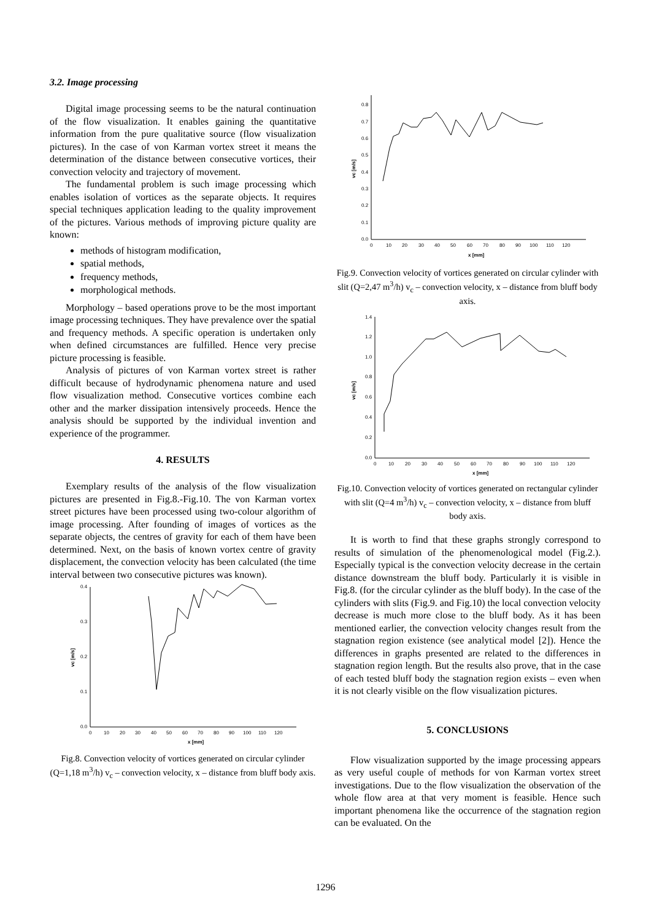3.2. Image processing
Digital image processing seems to be the natural continuation of the flow visualization. It enables gaining the quantitative information from the pure qualitative source (flow visualization pictures). In the case of von Karman vortex street it means the determination of the distance between consecutive vortices, their convection velocity and trajectory of movement.
The fundamental problem is such image processing which enables isolation of vortices as the separate objects. It requires special techniques application leading to the quality improvement of the pictures. Various methods of improving picture quality are known:
methods of histogram modification,
spatial methods,
frequency methods,
morphological methods.
Morphology – based operations prove to be the most important image processing techniques. They have prevalence over the spatial and frequency methods. A specific operation is undertaken only when defined circumstances are fulfilled. Hence very precise picture processing is feasible.
Analysis of pictures of von Karman vortex street is rather difficult because of hydrodynamic phenomena nature and used flow visualization method. Consecutive vortices combine each other and the marker dissipation intensively proceeds. Hence the analysis should be supported by the individual invention and experience of the programmer.
4. RESULTS
Exemplary results of the analysis of the flow visualization pictures are presented in Fig.8.-Fig.10. The von Karman vortex street pictures have been processed using two-colour algorithm of image processing. After founding of images of vortices as the separate objects, the centres of gravity for each of them have been determined. Next, on the basis of known vortex centre of gravity displacement, the convection velocity has been calculated (the time interval between two consecutive pictures was known).
0.0
0.1
0.2
0.3
0.4
0
10
20
30
40
50
60
70
80
90
100
110
120
x [mm]
vc [m/s]
Fig.8. Convection velocity of vortices generated on circular cylinder (Q=1,18 m<sup>3</sup>/h) v<sub>c</sub> – convection velocity, x – distance from bluff body axis.
0.0
0.1
0.2
0.3
0.4
0.5
0.6
0.7
0.8
0
10
20
30
40
50
60
70
80
90
100
110
120
x [mm]
vc [m/s]
Fig.9. Convection velocity of vortices generated on circular cylinder with slit (Q=2,47 m<sup>3</sup>/h) v<sub>c</sub> – convection velocity, x – distance from bluff body axis.
0.0
0.2
0.4
0.6
0.8
1.0
1.2
1.4
0
10
20
30
40
50
60
70
80
90
100
110
120
x [mm]
vc [m/s]
Fig.10. Convection velocity of vortices generated on rectangular cylinder with slit (Q=4 m<sup>3</sup>/h) v<sub>c</sub> – convection velocity, x – distance from bluff body axis.
It is worth to find that these graphs strongly correspond to results of simulation of the phenomenological model (Fig.2.). Especially typical is the convection velocity decrease in the certain distance downstream the bluff body. Particularly it is visible in Fig.8. (for the circular cylinder as the bluff body). In the case of the cylinders with slits (Fig.9. and Fig.10) the local convection velocity decrease is much more close to the bluff body. As it has been mentioned earlier, the convection velocity changes result from the stagnation region existence (see analytical model [2]). Hence the differences in graphs presented are related to the differences in stagnation region length. But the results also prove, that in the case of each tested bluff body the stagnation region exists – even when it is not clearly visible on the flow visualization pictures.
5. CONCLUSIONS
Flow visualization supported by the image processing appears as very useful couple of methods for von Karman vortex street investigations. Due to the flow visualization the observation of the whole flow area at that very moment is feasible. Hence such important phenomena like the occurrence of the stagnation region can be evaluated. On the
1296